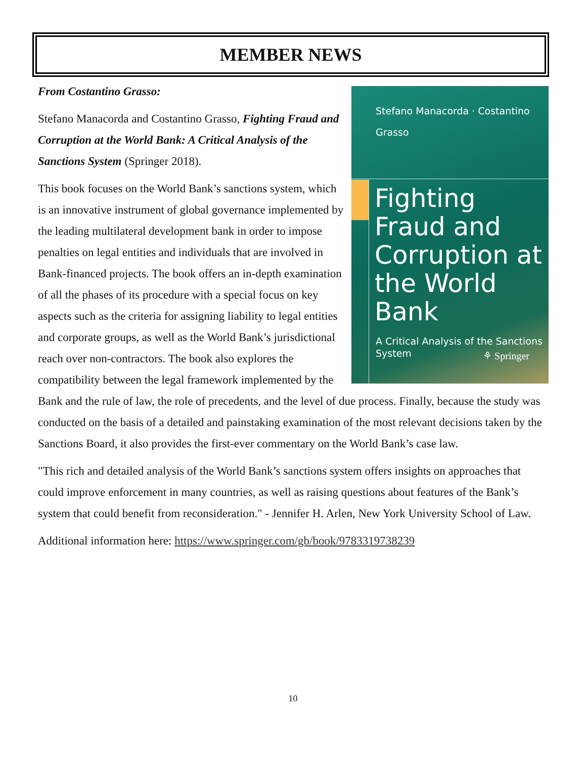MEMBER NEWS
Stefano Manacorda · Costantino Grasso
Fighting Fraud and Corruption at the World Bank
A Critical Analysis of the Sanctions System
⚘ Springer
From Costantino Grasso:
Stefano Manacorda and Costantino Grasso, Fighting Fraud and Corruption at the World Bank: A Critical Analysis of the Sanctions System (Springer 2018).
This book focuses on the World Bank’s sanctions system, which is an innovative instrument of global governance implemented by the leading multilateral development bank in order to impose penalties on legal entities and individuals that are involved in Bank-financed projects. The book offers an in-depth examination of all the phases of its procedure with a special focus on key aspects such as the criteria for assigning liability to legal entities and corporate groups, as well as the World Bank’s jurisdictional reach over non-contractors. The book also explores the compatibility between the legal framework implemented by the Bank and the rule of law, the role of precedents, and the level of due process. Finally, because the study was conducted on the basis of a detailed and painstaking examination of the most relevant decisions taken by the Sanctions Board, it also provides the first-ever commentary on the World Bank’s case law.
"This rich and detailed analysis of the World Bank’s sanctions system offers insights on approaches that could improve enforcement in many countries, as well as raising questions about features of the Bank’s system that could benefit from reconsideration." - Jennifer H. Arlen, New York University School of Law.
Additional information here: https://www.springer.com/gb/book/9783319738239
10